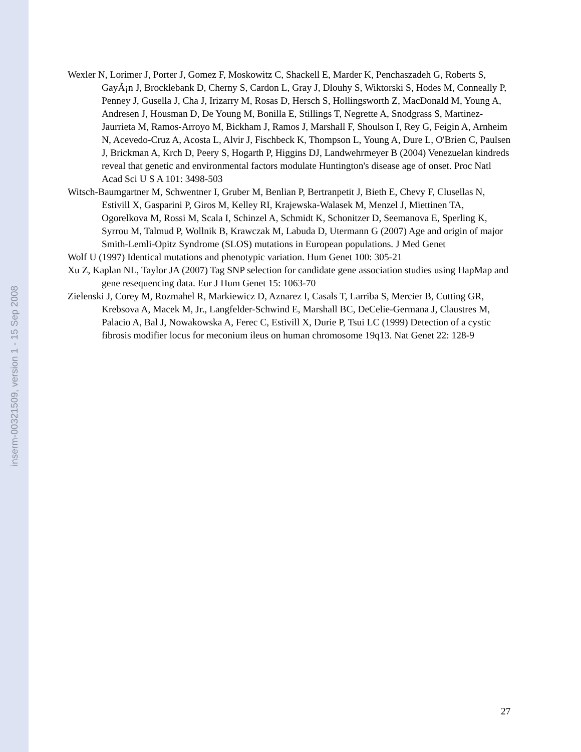inserm-00321509, version 1 - 15 Sep 2008
Wexler N, Lorimer J, Porter J, Gomez F, Moskowitz C, Shackell E, Marder K, Penchaszadeh G, Roberts S, GayÃ¡n J, Brocklebank D, Cherny S, Cardon L, Gray J, Dlouhy S, Wiktorski S, Hodes M, Conneally P, Penney J, Gusella J, Cha J, Irizarry M, Rosas D, Hersch S, Hollingsworth Z, MacDonald M, Young A, Andresen J, Housman D, De Young M, Bonilla E, Stillings T, Negrette A, Snodgrass S, Martinez-Jaurrieta M, Ramos-Arroyo M, Bickham J, Ramos J, Marshall F, Shoulson I, Rey G, Feigin A, Arnheim N, Acevedo-Cruz A, Acosta L, Alvir J, Fischbeck K, Thompson L, Young A, Dure L, O'Brien C, Paulsen J, Brickman A, Krch D, Peery S, Hogarth P, Higgins DJ, Landwehrmeyer B (2004) Venezuelan kindreds reveal that genetic and environmental factors modulate Huntington's disease age of onset. Proc Natl Acad Sci U S A 101: 3498-503
Witsch-Baumgartner M, Schwentner I, Gruber M, Benlian P, Bertranpetit J, Bieth E, Chevy F, Clusellas N, Estivill X, Gasparini P, Giros M, Kelley RI, Krajewska-Walasek M, Menzel J, Miettinen TA, Ogorelkova M, Rossi M, Scala I, Schinzel A, Schmidt K, Schonitzer D, Seemanova E, Sperling K, Syrrou M, Talmud P, Wollnik B, Krawczak M, Labuda D, Utermann G (2007) Age and origin of major Smith-Lemli-Opitz Syndrome (SLOS) mutations in European populations. J Med Genet
Wolf U (1997) Identical mutations and phenotypic variation. Hum Genet 100: 305-21
Xu Z, Kaplan NL, Taylor JA (2007) Tag SNP selection for candidate gene association studies using HapMap and gene resequencing data. Eur J Hum Genet 15: 1063-70
Zielenski J, Corey M, Rozmahel R, Markiewicz D, Aznarez I, Casals T, Larriba S, Mercier B, Cutting GR, Krebsova A, Macek M, Jr., Langfelder-Schwind E, Marshall BC, DeCelie-Germana J, Claustres M, Palacio A, Bal J, Nowakowska A, Ferec C, Estivill X, Durie P, Tsui LC (1999) Detection of a cystic fibrosis modifier locus for meconium ileus on human chromosome 19q13. Nat Genet 22: 128-9
27